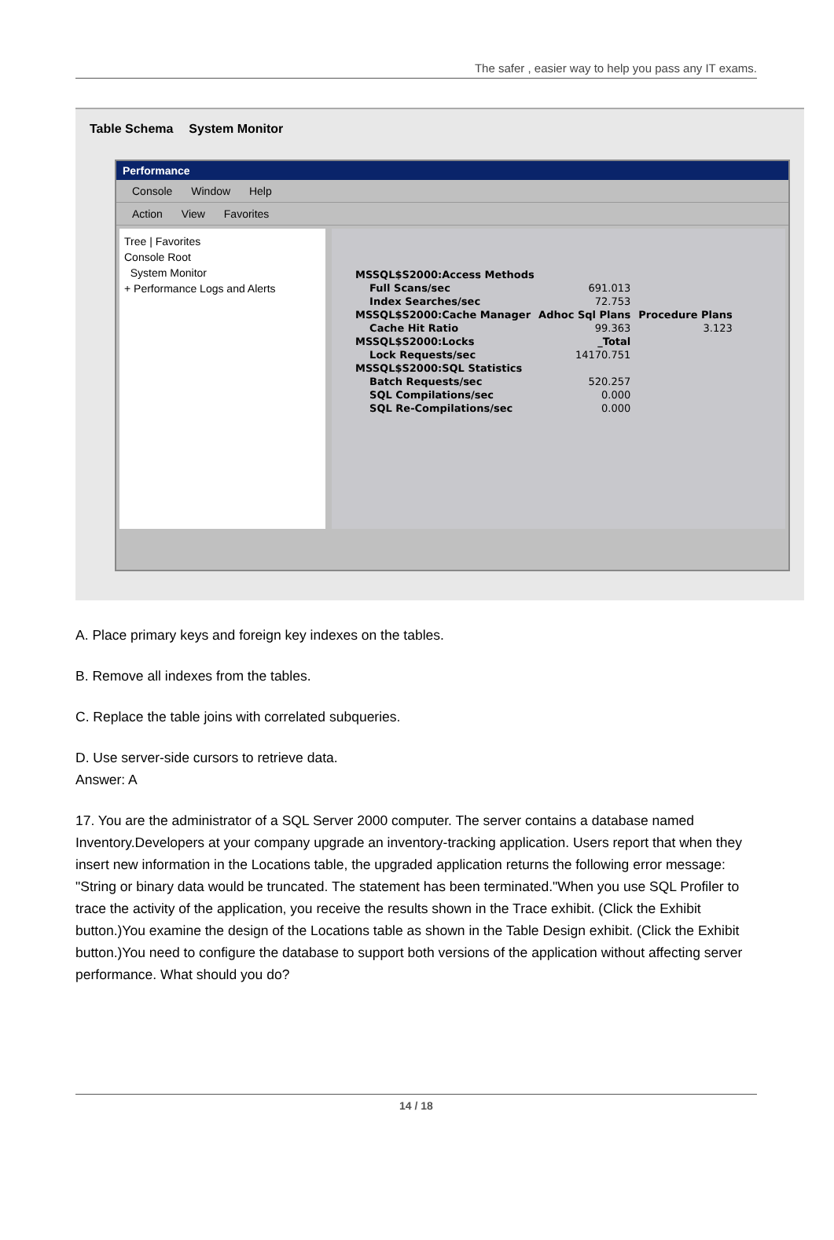The safer , easier way to help you pass any IT exams.
Table Schema System Monitor
Performance
Console Window Help
Action View Favorites
Tree | Favorites
Console Root
System Monitor
+ Performance Logs and Alerts
| MSSQL$S2000:Access Methods | | |
| Full Scans/sec | 691.013 | |
| Index Searches/sec | 72.753 | |
| MSSQL$S2000:Cache Manager | Adhoc Sql Plans | Procedure Plans |
| Cache Hit Ratio | 99.363 | 3.123 |
| MSSQL$S2000:Locks | _Total | |
| Lock Requests/sec | 14170.751 | |
| MSSQL$S2000:SQL Statistics | | |
| Batch Requests/sec | 520.257 | |
| SQL Compilations/sec | 0.000 | |
| SQL Re-Compilations/sec | 0.000 | |
A. Place primary keys and foreign key indexes on the tables.
B. Remove all indexes from the tables.
C. Replace the table joins with correlated subqueries.
D. Use server-side cursors to retrieve data.
Answer: A
17. You are the administrator of a SQL Server 2000 computer. The server contains a database named Inventory.Developers at your company upgrade an inventory-tracking application. Users report that when they insert new information in the Locations table, the upgraded application returns the following error message: "String or binary data would be truncated. The statement has been terminated."When you use SQL Profiler to trace the activity of the application, you receive the results shown in the Trace exhibit. (Click the Exhibit button.)You examine the design of the Locations table as shown in the Table Design exhibit. (Click the Exhibit button.)You need to configure the database to support both versions of the application without affecting server performance. What should you do?
14 / 18